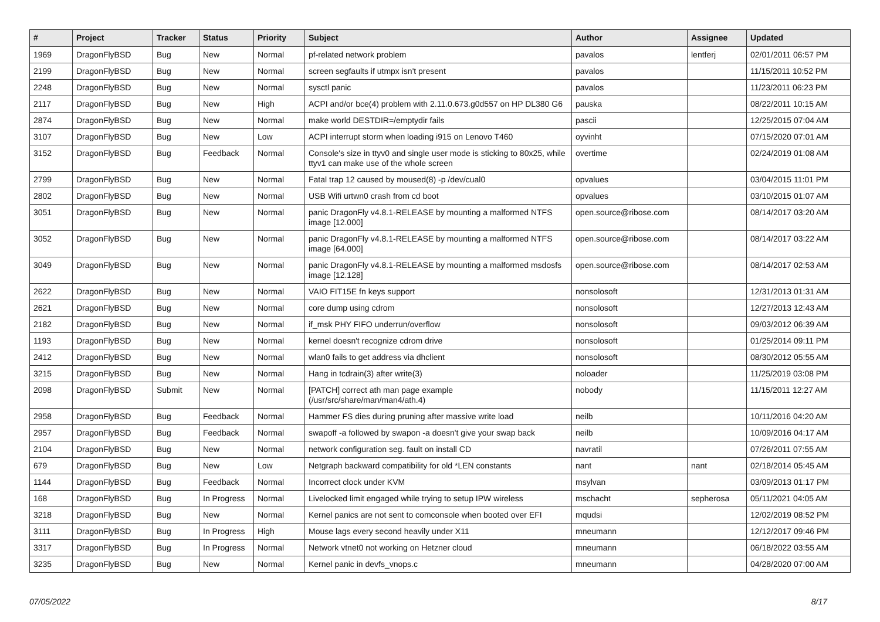| # | Project | Tracker | Status | Priority | Subject | Author | Assignee | Updated |
| --- | --- | --- | --- | --- | --- | --- | --- | --- |
| 1969 | DragonFlyBSD | Bug | New | Normal | pf-related network problem | pavalos | lentferj | 02/01/2011 06:57 PM |
| 2199 | DragonFlyBSD | Bug | New | Normal | screen segfaults if utmpx isn't present | pavalos | | 11/15/2011 10:52 PM |
| 2248 | DragonFlyBSD | Bug | New | Normal | sysctl panic | pavalos | | 11/23/2011 06:23 PM |
| 2117 | DragonFlyBSD | Bug | New | High | ACPI and/or bce(4) problem with 2.11.0.673.g0d557 on HP DL380 G6 | pauska | | 08/22/2011 10:15 AM |
| 2874 | DragonFlyBSD | Bug | New | Normal | make world DESTDIR=/emptydir fails | pascii | | 12/25/2015 07:04 AM |
| 3107 | DragonFlyBSD | Bug | New | Low | ACPI interrupt storm when loading i915 on Lenovo T460 | oyvinht | | 07/15/2020 07:01 AM |
| 3152 | DragonFlyBSD | Bug | Feedback | Normal | Console's size in ttyv0 and single user mode is sticking to 80x25, while ttyv1 can make use of the whole screen | overtime | | 02/24/2019 01:08 AM |
| 2799 | DragonFlyBSD | Bug | New | Normal | Fatal trap 12 caused by moused(8) -p /dev/cual0 | opvalues | | 03/04/2015 11:01 PM |
| 2802 | DragonFlyBSD | Bug | New | Normal | USB Wifi urtwn0 crash from cd boot | opvalues | | 03/10/2015 01:07 AM |
| 3051 | DragonFlyBSD | Bug | New | Normal | panic DragonFly v4.8.1-RELEASE by mounting a malformed NTFS image [12.000] | open.source@ribose.com | | 08/14/2017 03:20 AM |
| 3052 | DragonFlyBSD | Bug | New | Normal | panic DragonFly v4.8.1-RELEASE by mounting a malformed NTFS image [64.000] | open.source@ribose.com | | 08/14/2017 03:22 AM |
| 3049 | DragonFlyBSD | Bug | New | Normal | panic DragonFly v4.8.1-RELEASE by mounting a malformed msdosfs image [12.128] | open.source@ribose.com | | 08/14/2017 02:53 AM |
| 2622 | DragonFlyBSD | Bug | New | Normal | VAIO FIT15E fn keys support | nonsolosoft | | 12/31/2013 01:31 AM |
| 2621 | DragonFlyBSD | Bug | New | Normal | core dump using cdrom | nonsolosoft | | 12/27/2013 12:43 AM |
| 2182 | DragonFlyBSD | Bug | New | Normal | if_msk PHY FIFO underrun/overflow | nonsolosoft | | 09/03/2012 06:39 AM |
| 1193 | DragonFlyBSD | Bug | New | Normal | kernel doesn't recognize cdrom drive | nonsolosoft | | 01/25/2014 09:11 PM |
| 2412 | DragonFlyBSD | Bug | New | Normal | wlan0 fails to get address via dhclient | nonsolosoft | | 08/30/2012 05:55 AM |
| 3215 | DragonFlyBSD | Bug | New | Normal | Hang in tcdrain(3) after write(3) | noloader | | 11/25/2019 03:08 PM |
| 2098 | DragonFlyBSD | Submit | New | Normal | [PATCH] correct ath man page example (/usr/src/share/man/man4/ath.4) | nobody | | 11/15/2011 12:27 AM |
| 2958 | DragonFlyBSD | Bug | Feedback | Normal | Hammer FS dies during pruning after massive write load | neilb | | 10/11/2016 04:20 AM |
| 2957 | DragonFlyBSD | Bug | Feedback | Normal | swapoff -a followed by swapon -a doesn't give your swap back | neilb | | 10/09/2016 04:17 AM |
| 2104 | DragonFlyBSD | Bug | New | Normal | network configuration seg. fault on install CD | navratil | | 07/26/2011 07:55 AM |
| 679 | DragonFlyBSD | Bug | New | Low | Netgraph backward compatibility for old *LEN constants | nant | nant | 02/18/2014 05:45 AM |
| 1144 | DragonFlyBSD | Bug | Feedback | Normal | Incorrect clock under KVM | msylvan | | 03/09/2013 01:17 PM |
| 168 | DragonFlyBSD | Bug | In Progress | Normal | Livelocked limit engaged while trying to setup IPW wireless | mschacht | sepherosa | 05/11/2021 04:05 AM |
| 3218 | DragonFlyBSD | Bug | New | Normal | Kernel panics are not sent to comconsole when booted over EFI | mqudsi | | 12/02/2019 08:52 PM |
| 3111 | DragonFlyBSD | Bug | In Progress | High | Mouse lags every second heavily under X11 | mneumann | | 12/12/2017 09:46 PM |
| 3317 | DragonFlyBSD | Bug | In Progress | Normal | Network vtnet0 not working on Hetzner cloud | mneumann | | 06/18/2022 03:55 AM |
| 3235 | DragonFlyBSD | Bug | New | Normal | Kernel panic in devfs_vnops.c | mneumann | | 04/28/2020 07:00 AM |
07/05/2022 8/17